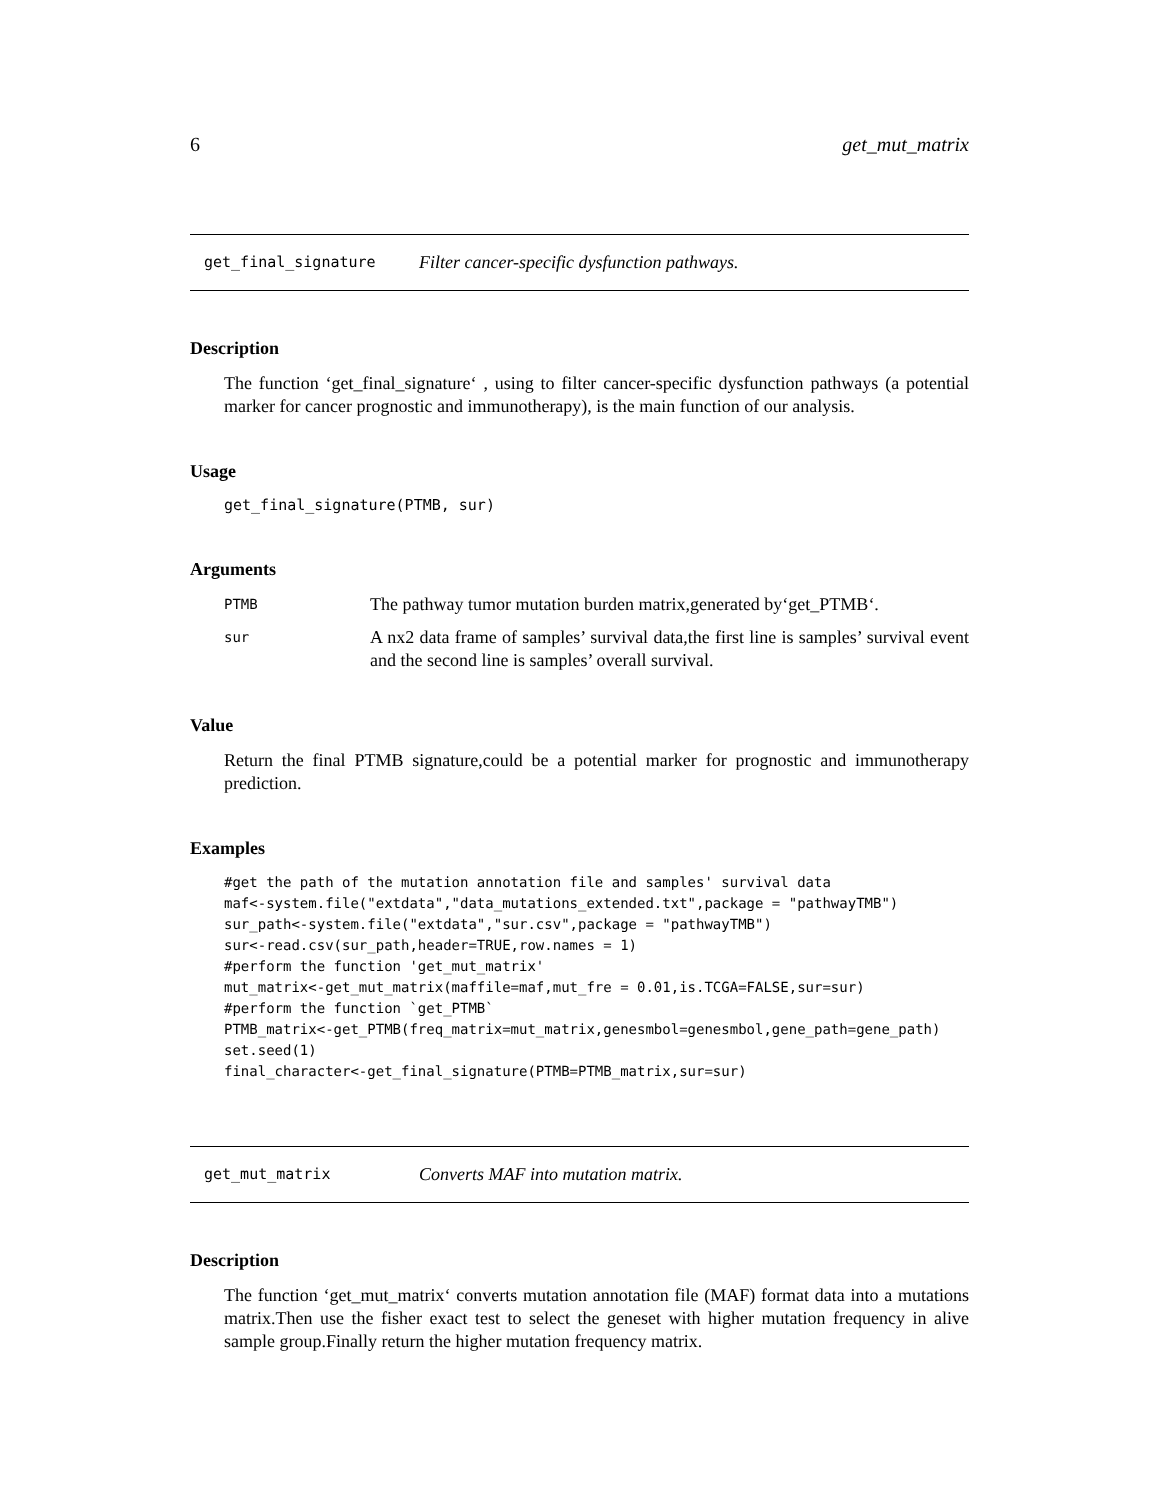6 get_mut_matrix
get_final_signature Filter cancer-specific dysfunction pathways.
Description
The function ‘get_final_signature‘ , using to filter cancer-specific dysfunction pathways (a potential marker for cancer prognostic and immunotherapy), is the main function of our analysis.
Usage
get_final_signature(PTMB, sur)
Arguments
| PTMB | The pathway tumor mutation burden matrix,generated by‘get_PTMB‘. |
| sur | A nx2 data frame of samples’ survival data,the first line is samples’ survival event and the second line is samples’ overall survival. |
Value
Return the final PTMB signature,could be a potential marker for prognostic and immunotherapy prediction.
Examples
#get the path of the mutation annotation file and samples' survival data maf<-system.file("extdata","data_mutations_extended.txt",package = "pathwayTMB") sur_path<-system.file("extdata","sur.csv",package = "pathwayTMB") sur<-read.csv(sur_path,header=TRUE,row.names = 1) #perform the function 'get_mut_matrix' mut_matrix<-get_mut_matrix(maffile=maf,mut_fre = 0.01,is.TCGA=FALSE,sur=sur) #perform the function `get_PTMB` PTMB_matrix<-get_PTMB(freq_matrix=mut_matrix,genesmbol=genesmbol,gene_path=gene_path) set.seed(1) final_character<-get_final_signature(PTMB=PTMB_matrix,sur=sur)
get_mut_matrix Converts MAF into mutation matrix.
Description
The function ‘get_mut_matrix‘ converts mutation annotation file (MAF) format data into a mutations matrix.Then use the fisher exact test to select the geneset with higher mutation frequency in alive sample group.Finally return the higher mutation frequency matrix.